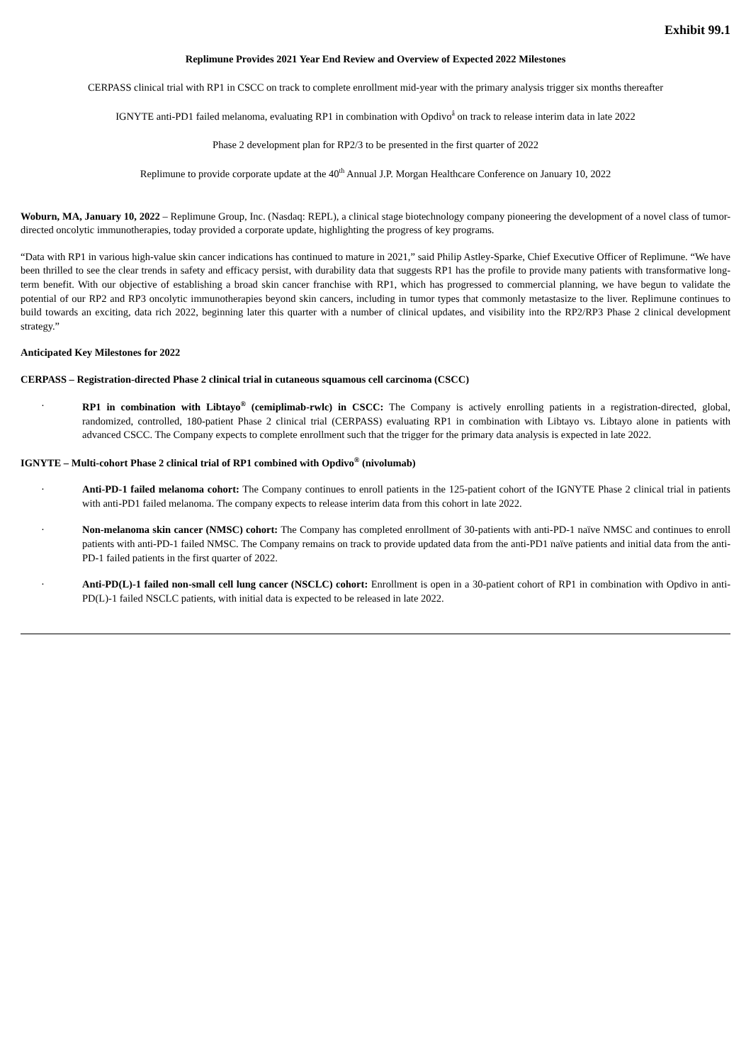Exhibit 99.1
Replimune Provides 2021 Year End Review and Overview of Expected 2022 Milestones
CERPASS clinical trial with RP1 in CSCC on track to complete enrollment mid-year with the primary analysis trigger six months thereafter
IGNYTE anti-PD1 failed melanoma, evaluating RP1 in combination with Opdivo<sup>â</sup> on track to release interim data in late 2022
Phase 2 development plan for RP2/3 to be presented in the first quarter of 2022
Replimune to provide corporate update at the 40<sup>th</sup> Annual J.P. Morgan Healthcare Conference on January 10, 2022
Woburn, MA, January 10, 2022 – Replimune Group, Inc. (Nasdaq: REPL), a clinical stage biotechnology company pioneering the development of a novel class of tumor-directed oncolytic immunotherapies, today provided a corporate update, highlighting the progress of key programs.
“Data with RP1 in various high-value skin cancer indications has continued to mature in 2021,” said Philip Astley-Sparke, Chief Executive Officer of Replimune. “We have been thrilled to see the clear trends in safety and efficacy persist, with durability data that suggests RP1 has the profile to provide many patients with transformative long-term benefit. With our objective of establishing a broad skin cancer franchise with RP1, which has progressed to commercial planning, we have begun to validate the potential of our RP2 and RP3 oncolytic immunotherapies beyond skin cancers, including in tumor types that commonly metastasize to the liver. Replimune continues to build towards an exciting, data rich 2022, beginning later this quarter with a number of clinical updates, and visibility into the RP2/RP3 Phase 2 clinical development strategy.”
Anticipated Key Milestones for 2022
CERPASS – Registration-directed Phase 2 clinical trial in cutaneous squamous cell carcinoma (CSCC)
· RP1 in combination with Libtayo<sup>®</sup> (cemiplimab-rwlc) in CSCC: The Company is actively enrolling patients in a registration-directed, global, randomized, controlled, 180-patient Phase 2 clinical trial (CERPASS) evaluating RP1 in combination with Libtayo vs. Libtayo alone in patients with advanced CSCC. The Company expects to complete enrollment such that the trigger for the primary data analysis is expected in late 2022.
IGNYTE – Multi-cohort Phase 2 clinical trial of RP1 combined with Opdivo<sup>®</sup> (nivolumab)
· Anti-PD-1 failed melanoma cohort: The Company continues to enroll patients in the 125-patient cohort of the IGNYTE Phase 2 clinical trial in patients with anti-PD1 failed melanoma. The company expects to release interim data from this cohort in late 2022.
· Non-melanoma skin cancer (NMSC) cohort: The Company has completed enrollment of 30-patients with anti-PD-1 naïve NMSC and continues to enroll patients with anti-PD-1 failed NMSC. The Company remains on track to provide updated data from the anti-PD1 naïve patients and initial data from the anti-PD-1 failed patients in the first quarter of 2022.
· Anti-PD(L)-1 failed non-small cell lung cancer (NSCLC) cohort: Enrollment is open in a 30-patient cohort of RP1 in combination with Opdivo in anti-PD(L)-1 failed NSCLC patients, with initial data is expected to be released in late 2022.